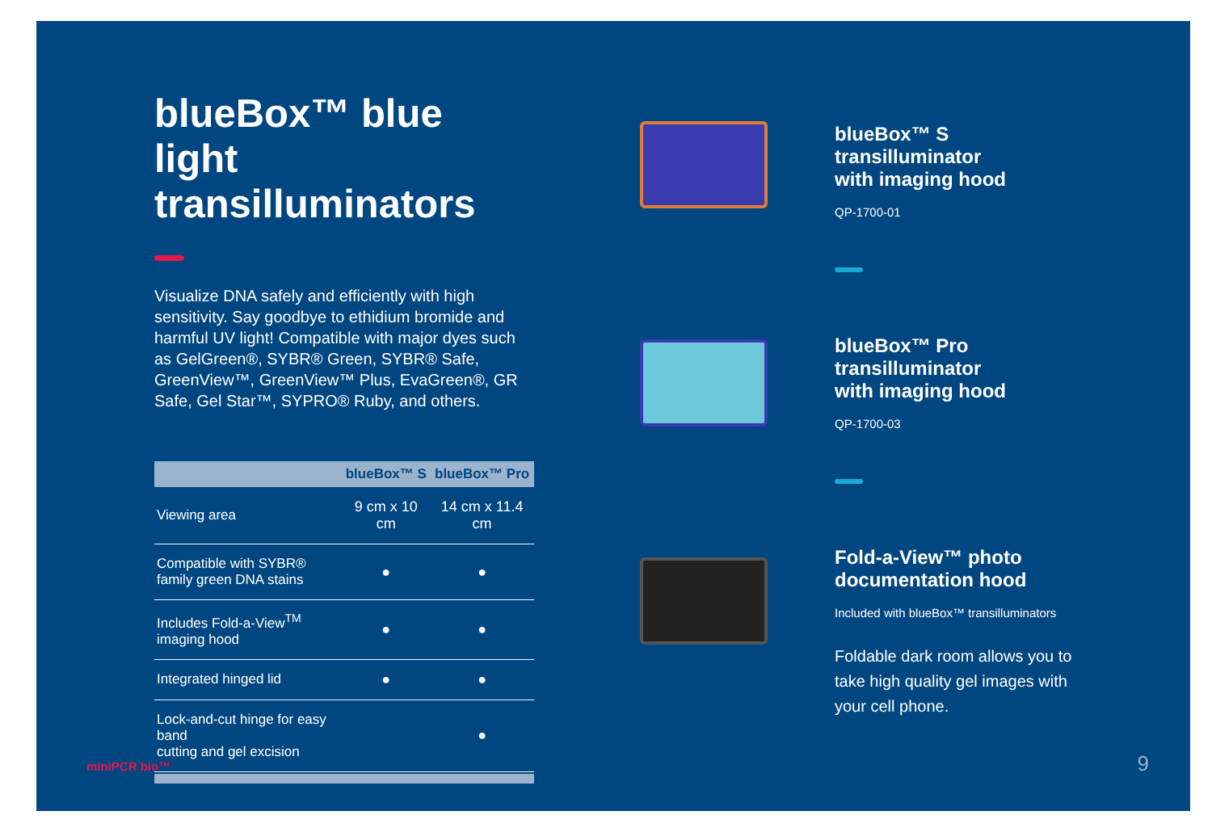blueBox™ blue light transilluminators
Visualize DNA safely and efficiently with high sensitivity. Say goodbye to ethidium bromide and harmful UV light! Compatible with major dyes such as GelGreen®, SYBR® Green, SYBR® Safe, GreenView™, GreenView™ Plus, EvaGreen®, GR Safe, Gel Star™, SYPRO® Ruby, and others.
| | blueBox™ S | blueBox™ Pro |
| --- | --- | --- |
| Viewing area | 9 cm x 10 cm | 14 cm x 11.4 cm |
| Compatible with SYBR® family green DNA stains | ● | ● |
| Includes Fold-a-View<sup>TM</sup> imaging hood | ● | ● |
| Integrated hinged lid | ● | ● |
| Lock-and-cut hinge for easy band cutting and gel excision | | ● |
blueBox™ S
transilluminator
with imaging hood
QP-1700-01
blueBox™ Pro
transilluminator
with imaging hood
QP-1700-03
Fold-a-View™ photo
documentation hood
Included with blueBox™ transilluminators
Foldable dark room allows you to take high quality gel images with your cell phone.
miniPCR bio™ 9